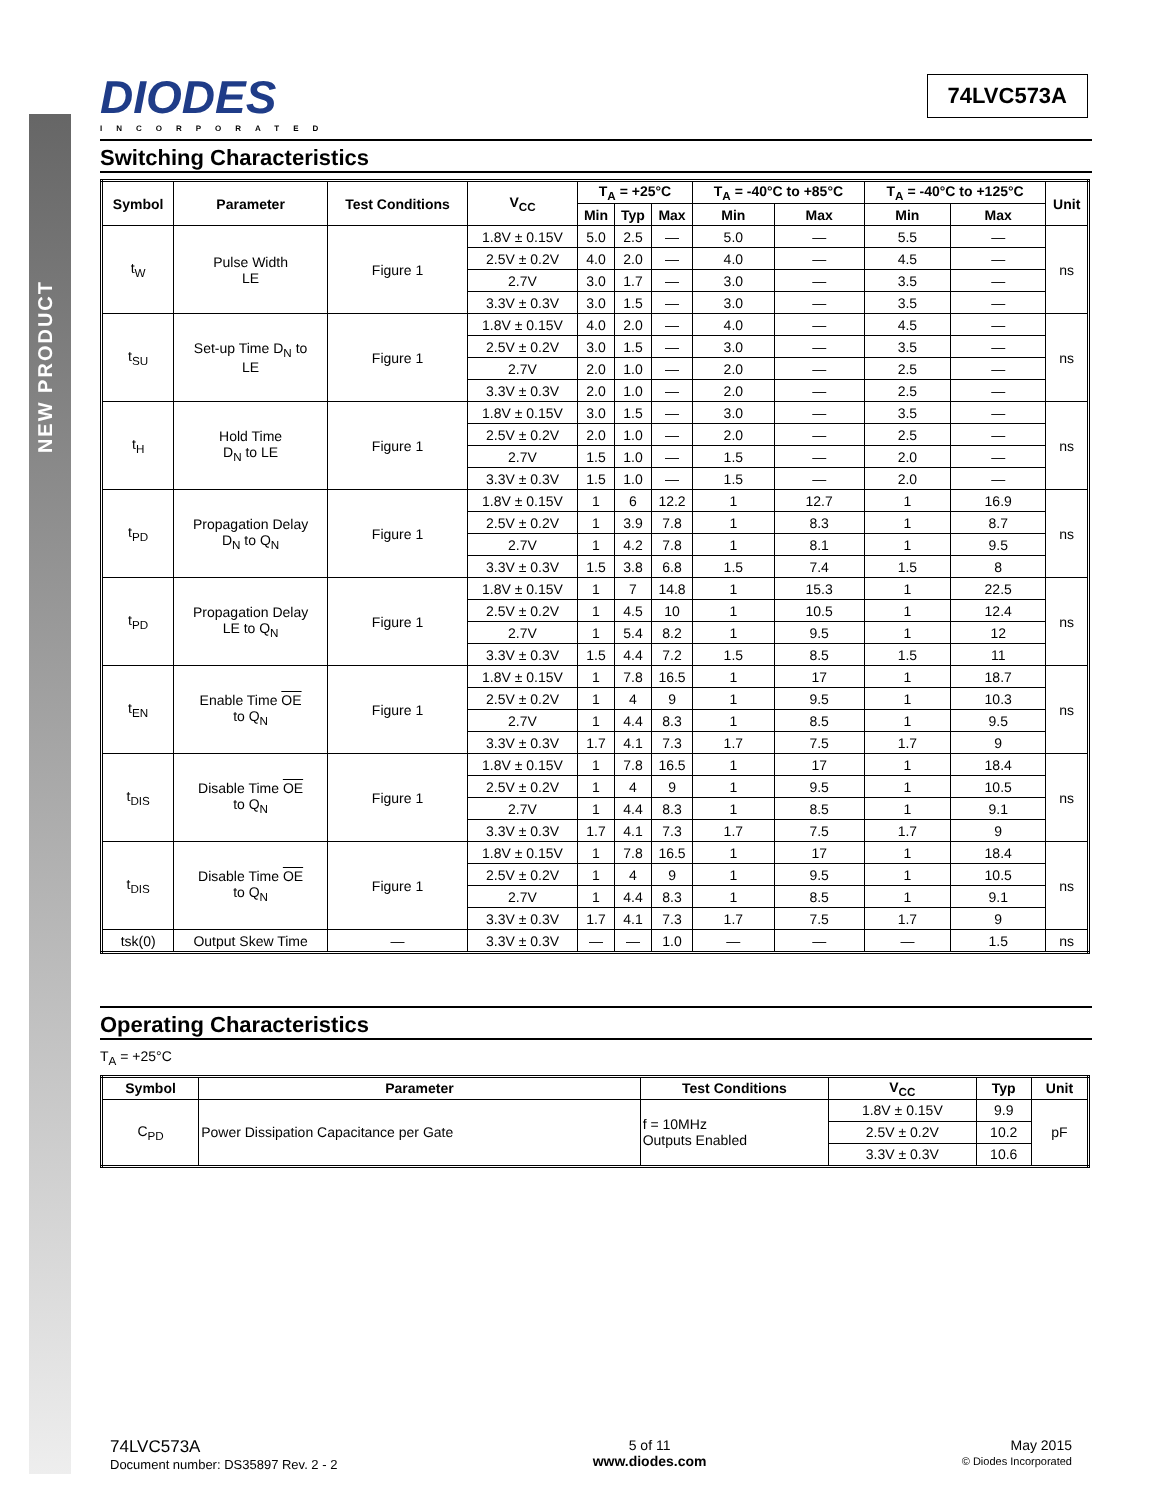NEW PRODUCT
DIODES
INCORPORATED
74LVC573A
Switching Characteristics
| Symbol | Parameter | Test Conditions | V<sub>CC</sub> | T<sub>A</sub> = +25°C | | | T<sub>A</sub> = -40°C to +85°C | | T<sub>A</sub> = -40°C to +125°C | | Unit |
| --- | --- | --- | --- | --- | --- | --- | --- | --- | --- | --- | --- |
| | | | | Min | Typ | Max | Min | Max | Min | Max | |
| t<sub>W</sub> | Pulse Width LE | Figure 1 | 1.8V ± 0.15V | 5.0 | 2.5 | — | 5.0 | — | 5.5 | — | ns |
| | | | 2.5V ± 0.2V | 4.0 | 2.0 | — | 4.0 | — | 4.5 | — | |
| | | | 2.7V | 3.0 | 1.7 | — | 3.0 | — | 3.5 | — | |
| | | | 3.3V ± 0.3V | 3.0 | 1.5 | — | 3.0 | — | 3.5 | — | |
| t<sub>SU</sub> | Set-up Time D<sub>N</sub> to LE | Figure 1 | 1.8V ± 0.15V | 4.0 | 2.0 | — | 4.0 | — | 4.5 | — | ns |
| | | | 2.5V ± 0.2V | 3.0 | 1.5 | — | 3.0 | — | 3.5 | — | |
| | | | 2.7V | 2.0 | 1.0 | — | 2.0 | — | 2.5 | — | |
| | | | 3.3V ± 0.3V | 2.0 | 1.0 | — | 2.0 | — | 2.5 | — | |
| t<sub>H</sub> | Hold Time D<sub>N</sub> to LE | Figure 1 | 1.8V ± 0.15V | 3.0 | 1.5 | — | 3.0 | — | 3.5 | — | ns |
| | | | 2.5V ± 0.2V | 2.0 | 1.0 | — | 2.0 | — | 2.5 | — | |
| | | | 2.7V | 1.5 | 1.0 | — | 1.5 | — | 2.0 | — | |
| | | | 3.3V ± 0.3V | 1.5 | 1.0 | — | 1.5 | — | 2.0 | — | |
| t<sub>PD</sub> | Propagation Delay D<sub>N</sub> to Q<sub>N</sub> | Figure 1 | 1.8V ± 0.15V | 1 | 6 | 12.2 | 1 | 12.7 | 1 | 16.9 | ns |
| | | | 2.5V ± 0.2V | 1 | 3.9 | 7.8 | 1 | 8.3 | 1 | 8.7 | |
| | | | 2.7V | 1 | 4.2 | 7.8 | 1 | 8.1 | 1 | 9.5 | |
| | | | 3.3V ± 0.3V | 1.5 | 3.8 | 6.8 | 1.5 | 7.4 | 1.5 | 8 | |
| t<sub>PD</sub> | Propagation Delay LE to Q<sub>N</sub> | Figure 1 | 1.8V ± 0.15V | 1 | 7 | 14.8 | 1 | 15.3 | 1 | 22.5 | ns |
| | | | 2.5V ± 0.2V | 1 | 4.5 | 10 | 1 | 10.5 | 1 | 12.4 | |
| | | | 2.7V | 1 | 5.4 | 8.2 | 1 | 9.5 | 1 | 12 | |
| | | | 3.3V ± 0.3V | 1.5 | 4.4 | 7.2 | 1.5 | 8.5 | 1.5 | 11 | |
| t<sub>EN</sub> | Enable Time OE to Q<sub>N</sub> | Figure 1 | 1.8V ± 0.15V | 1 | 7.8 | 16.5 | 1 | 17 | 1 | 18.7 | ns |
| | | | 2.5V ± 0.2V | 1 | 4 | 9 | 1 | 9.5 | 1 | 10.3 | |
| | | | 2.7V | 1 | 4.4 | 8.3 | 1 | 8.5 | 1 | 9.5 | |
| | | | 3.3V ± 0.3V | 1.7 | 4.1 | 7.3 | 1.7 | 7.5 | 1.7 | 9 | |
| t<sub>DIS</sub> | Disable Time OE to Q<sub>N</sub> | Figure 1 | 1.8V ± 0.15V | 1 | 7.8 | 16.5 | 1 | 17 | 1 | 18.4 | ns |
| | | | 2.5V ± 0.2V | 1 | 4 | 9 | 1 | 9.5 | 1 | 10.5 | |
| | | | 2.7V | 1 | 4.4 | 8.3 | 1 | 8.5 | 1 | 9.1 | |
| | | | 3.3V ± 0.3V | 1.7 | 4.1 | 7.3 | 1.7 | 7.5 | 1.7 | 9 | |
| t<sub>DIS</sub> | Disable Time OE to Q<sub>N</sub> | Figure 1 | 1.8V ± 0.15V | 1 | 7.8 | 16.5 | 1 | 17 | 1 | 18.4 | ns |
| | | | 2.5V ± 0.2V | 1 | 4 | 9 | 1 | 9.5 | 1 | 10.5 | |
| | | | 2.7V | 1 | 4.4 | 8.3 | 1 | 8.5 | 1 | 9.1 | |
| | | | 3.3V ± 0.3V | 1.7 | 4.1 | 7.3 | 1.7 | 7.5 | 1.7 | 9 | |
| tsk(0) | Output Skew Time | — | 3.3V ± 0.3V | — | — | 1.0 | — | — | — | 1.5 | ns |
Operating Characteristics
T<sub>A</sub> = +25°C
| Symbol | Parameter | Test Conditions | V<sub>CC</sub> | Typ | Unit |
| --- | --- | --- | --- | --- | --- |
| C<sub>PD</sub> | Power Dissipation Capacitance per Gate | f = 10MHz Outputs Enabled | 1.8V ± 0.15V | 9.9 | pF |
| | | | 2.5V ± 0.2V | 10.2 | |
| | | | 3.3V ± 0.3V | 10.6 | |
74LVC573A
Document number: DS35897 Rev. 2 - 2
5 of 11
www.diodes.com
May 2015
© Diodes Incorporated